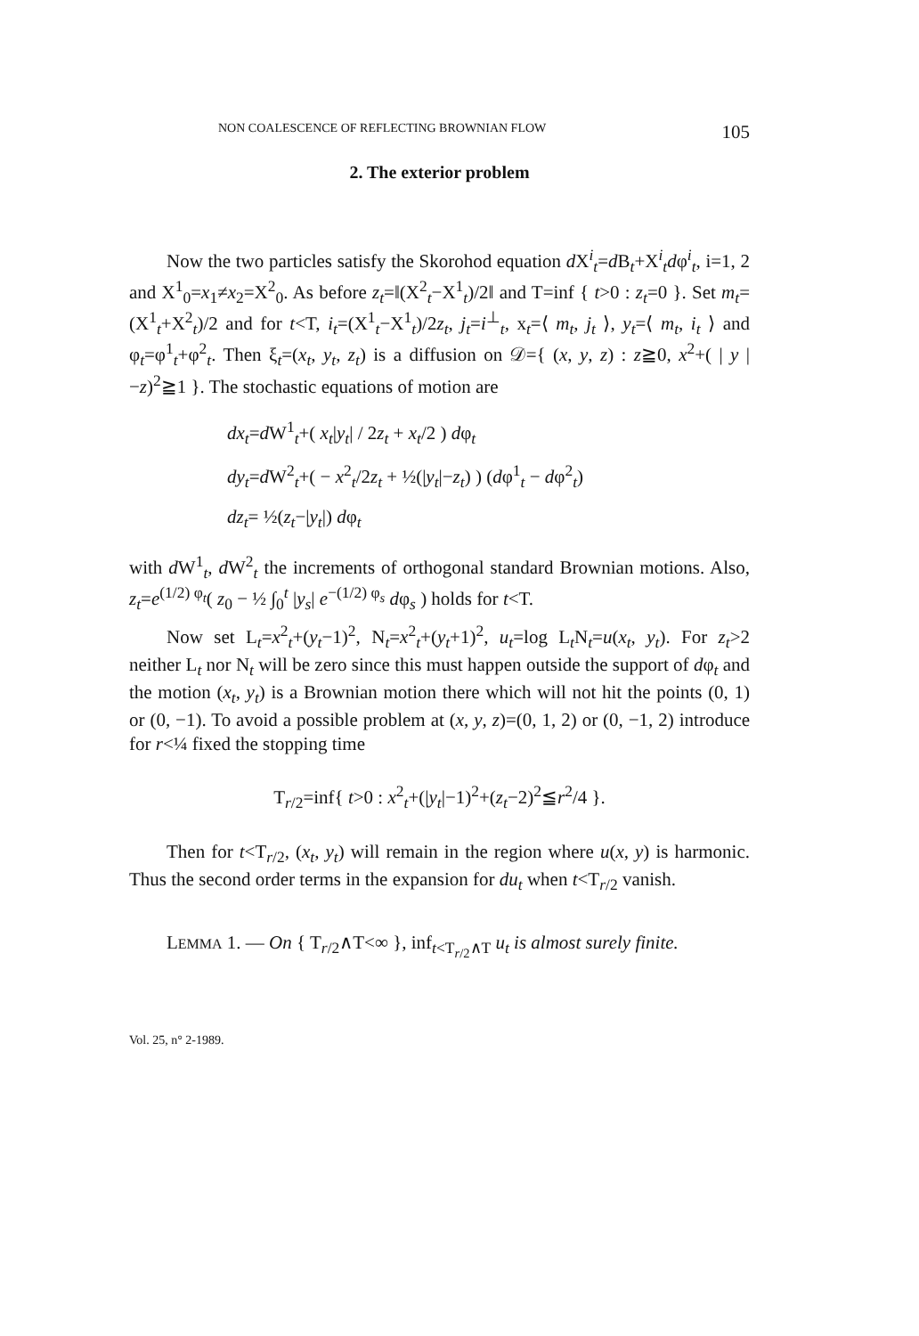NON COALESCENCE OF REFLECTING BROWNIAN FLOW 105
2. The exterior problem
Now the two particles satisfy the Skorohod equation d X<sup>i</sup><sub>t</sub>=d B<sub>t</sub>+X<sup>i</sup><sub>t</sub>dφ<sup>i</sup><sub>t</sub>, i=1, 2 and X<sup>1</sup><sub>0</sub>=x<sub>1</sub>≠x<sub>2</sub>=X<sup>2</sup><sub>0</sub>. As before z<sub>t</sub>=‖(X<sup>2</sup><sub>t</sub>−X<sup>1</sup><sub>t</sub>)/2‖ and T=inf { t>0 : z<sub>t</sub>=0 }. Set m<sub>t</sub>=(X<sup>1</sup><sub>t</sub>+X<sup>2</sup><sub>t</sub>)/2 and for t<T, i<sub>t</sub>=(X<sup>1</sup><sub>t</sub>−X<sup>1</sup><sub>t</sub>)/2z<sub>t</sub>, j<sub>t</sub>=i<sup>⊥</sup><sub>t</sub>, x<sub>t</sub>=⟨ m<sub>t</sub>, j<sub>t</sub> ⟩, y<sub>t</sub>=⟨ m<sub>t</sub>, i<sub>t</sub> ⟩ and φ<sub>t</sub>=φ<sup>1</sup><sub>t</sub>+φ<sup>2</sup><sub>t</sub>. Then ξ<sub>t</sub>=(x<sub>t</sub>, y<sub>t</sub>, z<sub>t</sub>) is a diffusion on 𝒟={ (x, y, z) : z≧0, x<sup>2</sup>+( | y |−z)<sup>2</sup>≧1 }. The stochastic equations of motion are
dx<sub>t</sub>=d W<sup>1</sup><sub>t</sub>+( x<sub>t</sub>|y<sub>t</sub>| / 2z<sub>t</sub> + x<sub>t</sub>/2 ) dφ<sub>t</sub>
dy<sub>t</sub>=d W<sup>2</sup><sub>t</sub>+( − x<sup>2</sup><sub>t</sub>/2z<sub>t</sub> + ½(|y<sub>t</sub>|−z<sub>t</sub>) ) (dφ<sup>1</sup><sub>t</sub> − dφ<sup>2</sup><sub>t</sub>)
dz<sub>t</sub>= ½(z<sub>t</sub>−|y<sub>t</sub>|) dφ<sub>t</sub>
with d W<sup>1</sup><sub>t</sub>, d W<sup>2</sup><sub>t</sub> the increments of orthogonal standard Brownian motions. Also, z<sub>t</sub>=e<sup>(1/2) φ<sub>t</sub></sup>( z<sub>0</sub> − ½ ∫<sub>0</sub><sup>t</sup> |y<sub>s</sub>| e<sup>−(1/2) φ<sub>s</sub></sup> dφ<sub>s</sub> ) holds for t<T.
Now set L<sub>t</sub>=x<sup>2</sup><sub>t</sub>+(y<sub>t</sub>−1)<sup>2</sup>, N<sub>t</sub>=x<sup>2</sup><sub>t</sub>+(y<sub>t</sub>+1)<sup>2</sup>, u<sub>t</sub>=log L<sub>t</sub>N<sub>t</sub>=u(x<sub>t</sub>, y<sub>t</sub>). For z<sub>t</sub>>2 neither L<sub>t</sub> nor N<sub>t</sub> will be zero since this must happen outside the support of dφ<sub>t</sub> and the motion (x<sub>t</sub>, y<sub>t</sub>) is a Brownian motion there which will not hit the points (0, 1) or (0, −1). To avoid a possible problem at (x, y, z)=(0, 1, 2) or (0, −1, 2) introduce for r<¼ fixed the stopping time
T<sub>r/2</sub>=inf{ t>0 : x<sup>2</sup><sub>t</sub>+(|y<sub>t</sub>|−1)<sup>2</sup>+(z<sub>t</sub>−2)<sup>2</sup>≦r<sup>2</sup>/4 }.
Then for t<T<sub>r/2</sub>, (x<sub>t</sub>, y<sub>t</sub>) will remain in the region where u(x, y) is harmonic. Thus the second order terms in the expansion for du<sub>t</sub> when t<T<sub>r/2</sub> vanish.
LEMMA 1. — On { T<sub>r/2</sub>∧T<∞ }, inf<sub>t<T<sub>r/2</sub>∧T</sub> u<sub>t</sub> is almost surely finite.
Vol. 25, n° 2-1989.